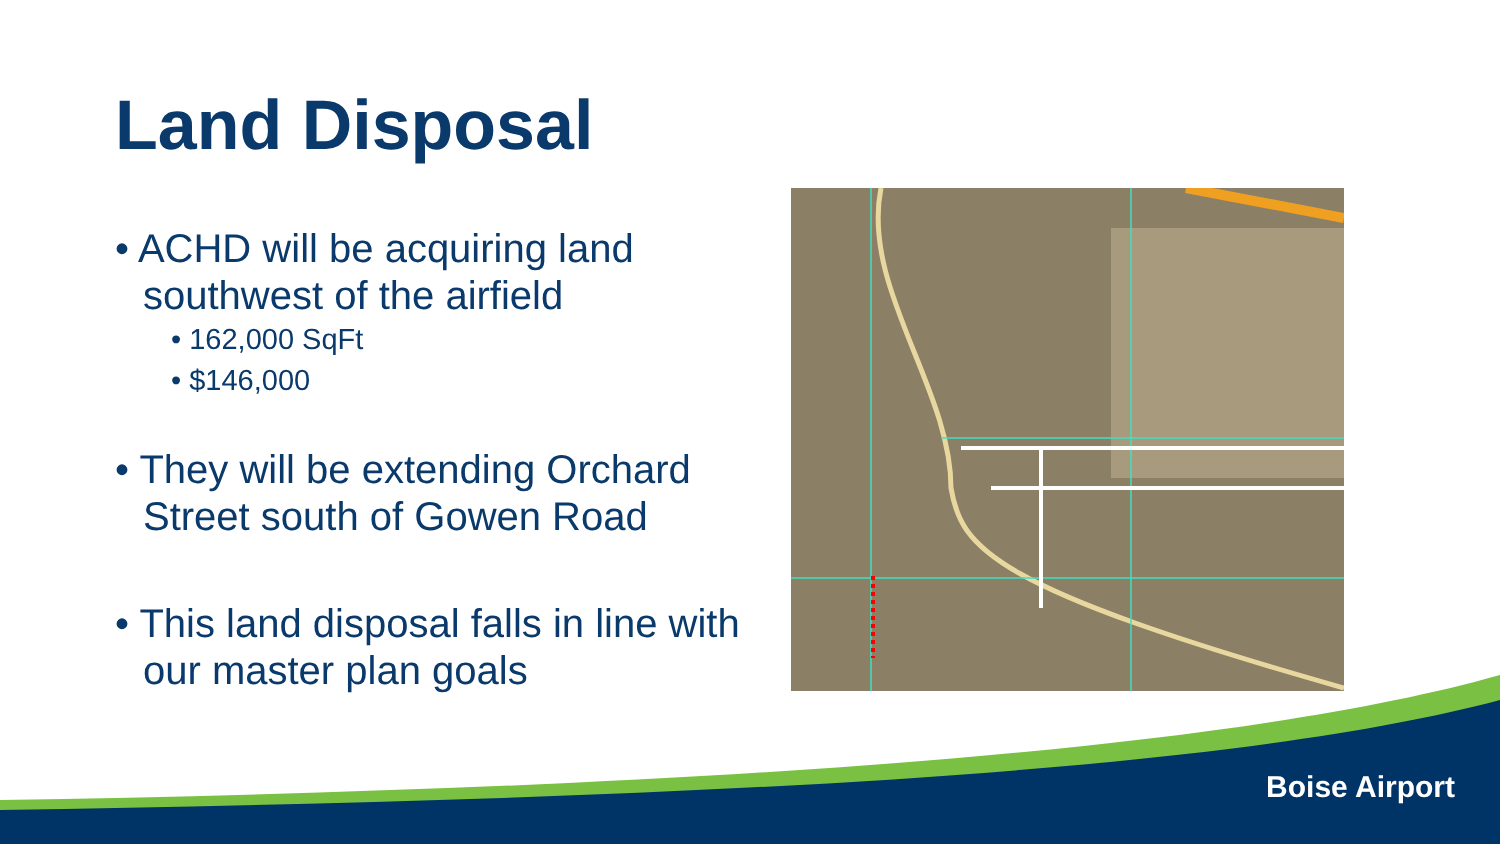Land Disposal
• ACHD will be acquiring land southwest of the airfield
• 162,000 SqFt
• $146,000
• They will be extending Orchard Street south of Gowen Road
• This land disposal falls in line with our master plan goals
Boise Airport